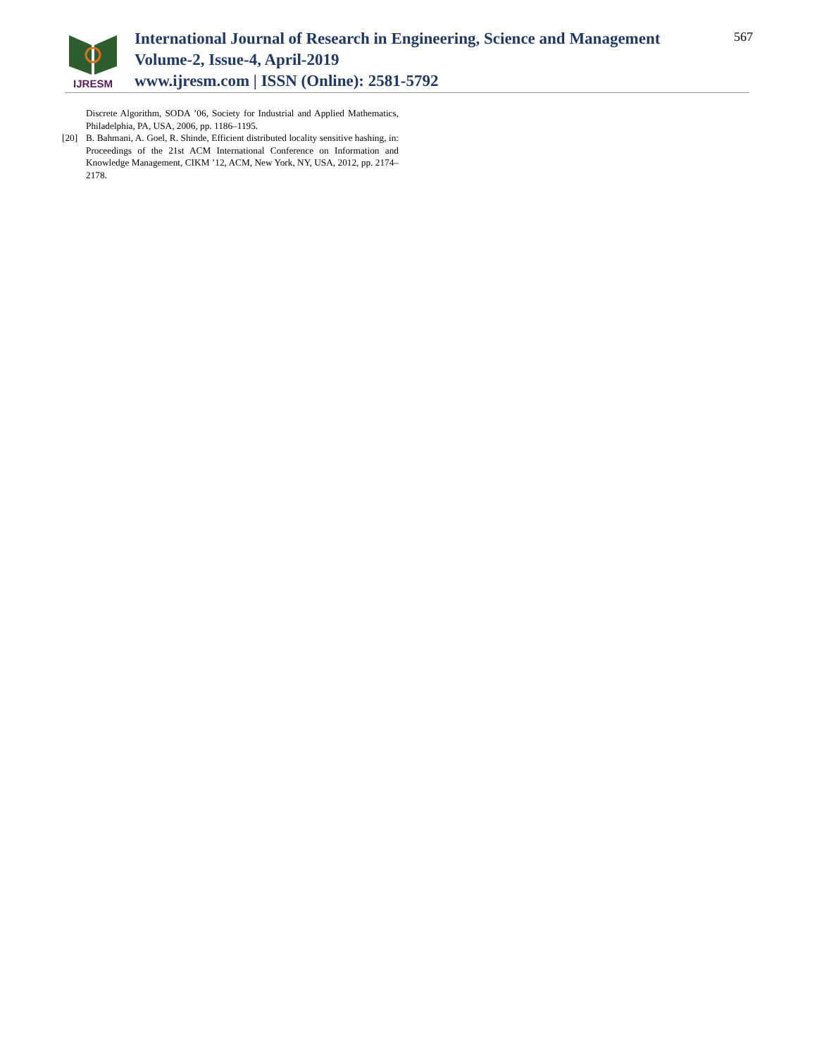IJRESM
International Journal of Research in Engineering, Science and Management
Volume-2, Issue-4, April-2019
www.ijresm.com | ISSN (Online): 2581-5792
567
Discrete Algorithm, SODA ’06, Society for Industrial and Applied Mathematics, Philadelphia, PA, USA, 2006, pp. 1186–1195.
[20] B. Bahmani, A. Goel, R. Shinde, Efficient distributed locality sensitive hashing, in: Proceedings of the 21st ACM International Conference on Information and Knowledge Management, CIKM ’12, ACM, New York, NY, USA, 2012, pp. 2174–2178.